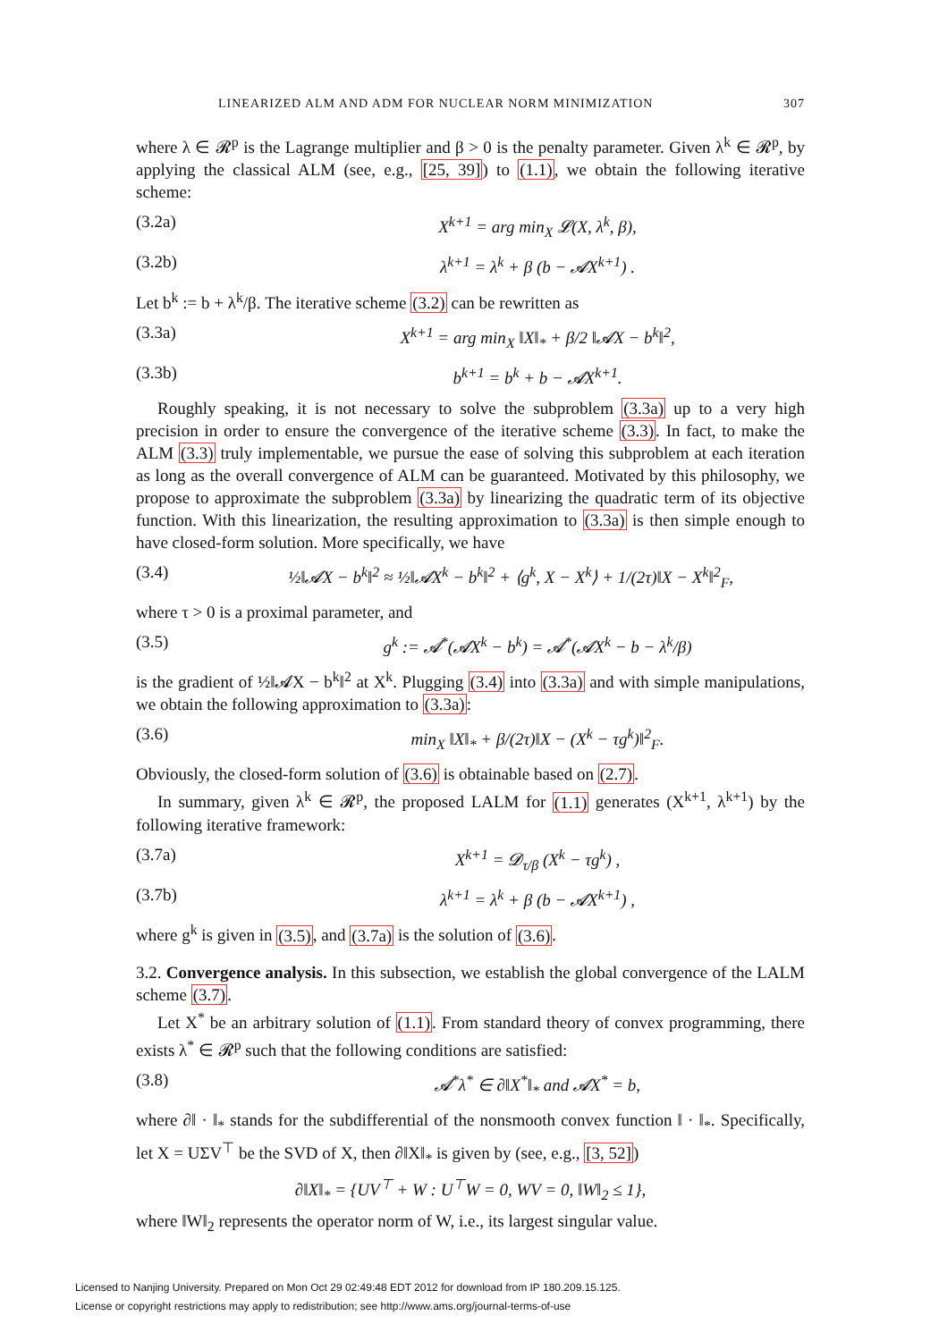LINEARIZED ALM AND ADM FOR NUCLEAR NORM MINIMIZATION 307
where λ ∈ 𝓡<sup>p</sup> is the Lagrange multiplier and β > 0 is the penalty parameter. Given λ<sup>k</sup> ∈ 𝓡<sup>p</sup>, by applying the classical ALM (see, e.g., [25, 39]) to (1.1), we obtain the following iterative scheme:
(3.2a) X<sup>k+1</sup> = arg min<sub>X</sub> 𝓛(X, λ<sup>k</sup>, β),
(3.2b) λ<sup>k+1</sup> = λ<sup>k</sup> + β (b − 𝓐X<sup>k+1</sup>) .
Let b<sup>k</sup> := b + λ<sup>k</sup>/β. The iterative scheme (3.2) can be rewritten as
(3.3a) X<sup>k+1</sup> = arg min<sub>X</sub> ‖X‖<sub>*</sub> + β/2 ‖𝓐X − b<sup>k</sup>‖<sup>2</sup>,
(3.3b) b<sup>k+1</sup> = b<sup>k</sup> + b − 𝓐X<sup>k+1</sup>.
Roughly speaking, it is not necessary to solve the subproblem (3.3a) up to a very high precision in order to ensure the convergence of the iterative scheme (3.3). In fact, to make the ALM (3.3) truly implementable, we pursue the ease of solving this subproblem at each iteration as long as the overall convergence of ALM can be guaranteed. Motivated by this philosophy, we propose to approximate the subproblem (3.3a) by linearizing the quadratic term of its objective function. With this linearization, the resulting approximation to (3.3a) is then simple enough to have closed-form solution. More specifically, we have
(3.4) ½‖𝓐X − b<sup>k</sup>‖<sup>2</sup> ≈ ½‖𝓐X<sup>k</sup> − b<sup>k</sup>‖<sup>2</sup> + ⟨g<sup>k</sup>, X − X<sup>k</sup>⟩ + 1/(2τ)‖X − X<sup>k</sup>‖<sup>2</sup><sub>F</sub>,
where τ > 0 is a proximal parameter, and
(3.5) g<sup>k</sup> := 𝓐<sup>*</sup>(𝓐X<sup>k</sup> − b<sup>k</sup>) = 𝓐<sup>*</sup>(𝓐X<sup>k</sup> − b − λ<sup>k</sup>/β)
is the gradient of ½‖𝓐X − b<sup>k</sup>‖<sup>2</sup> at X<sup>k</sup>. Plugging (3.4) into (3.3a) and with simple manipulations, we obtain the following approximation to (3.3a):
(3.6) min<sub>X</sub> ‖X‖<sub>*</sub> + β/(2τ)‖X − (X<sup>k</sup> − τg<sup>k</sup>)‖<sup>2</sup><sub>F</sub>.
Obviously, the closed-form solution of (3.6) is obtainable based on (2.7).
In summary, given λ<sup>k</sup> ∈ 𝓡<sup>p</sup>, the proposed LALM for (1.1) generates (X<sup>k+1</sup>, λ<sup>k+1</sup>) by the following iterative framework:
(3.7a) X<sup>k+1</sup> = 𝓓<sub>τ/β</sub> (X<sup>k</sup> − τg<sup>k</sup>) ,
(3.7b) λ<sup>k+1</sup> = λ<sup>k</sup> + β (b − 𝓐X<sup>k+1</sup>) ,
where g<sup>k</sup> is given in (3.5), and (3.7a) is the solution of (3.6).
3.2. Convergence analysis. In this subsection, we establish the global convergence of the LALM scheme (3.7).
Let X<sup>*</sup> be an arbitrary solution of (1.1). From standard theory of convex programming, there exists λ<sup>*</sup> ∈ 𝓡<sup>p</sup> such that the following conditions are satisfied:
(3.8) 𝓐<sup>*</sup>λ<sup>*</sup> ∈ ∂‖X<sup>*</sup>‖<sub>*</sub> and 𝓐X<sup>*</sup> = b,
where ∂‖ · ‖<sub>*</sub> stands for the subdifferential of the nonsmooth convex function ‖ · ‖<sub>*</sub>. Specifically, let X = UΣV<sup>⊤</sup> be the SVD of X, then ∂‖X‖<sub>*</sub> is given by (see, e.g., [3, 52])
∂‖X‖<sub>*</sub> = {UV<sup>⊤</sup> + W : U<sup>⊤</sup>W = 0, WV = 0, ‖W‖<sub>2</sub> ≤ 1},
where ‖W‖<sub>2</sub> represents the operator norm of W, i.e., its largest singular value.
Licensed to Nanjing University. Prepared on Mon Oct 29 02:49:48 EDT 2012 for download from IP 180.209.15.125.
License or copyright restrictions may apply to redistribution; see http://www.ams.org/journal-terms-of-use